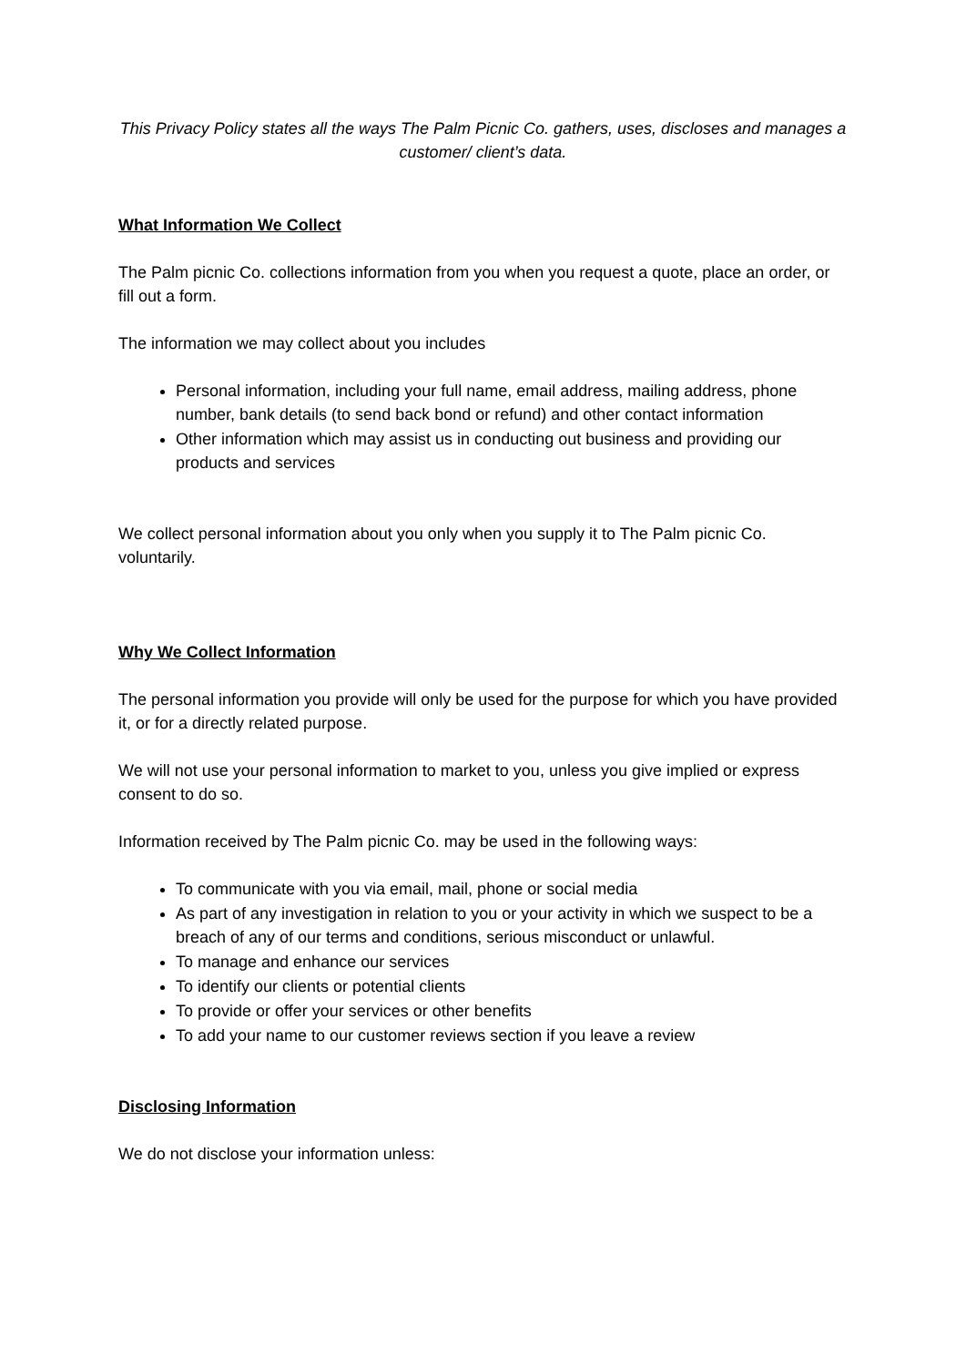This Privacy Policy states all the ways The Palm Picnic Co. gathers, uses, discloses and manages a customer/ client’s data.
What Information We Collect
The Palm picnic Co. collections information from you when you request a quote, place an order, or fill out a form.
The information we may collect about you includes
Personal information, including your full name, email address, mailing address, phone number, bank details (to send back bond or refund) and other contact information
Other information which may assist us in conducting out business and providing our products and services
We collect personal information about you only when you supply it to The Palm picnic Co. voluntarily.
Why We Collect Information
The personal information you provide will only be used for the purpose for which you have provided it, or for a directly related purpose.
We will not use your personal information to market to you, unless you give implied or express consent to do so.
Information received by The Palm picnic Co. may be used in the following ways:
To communicate with you via email, mail, phone or social media
As part of any investigation in relation to you or your activity in which we suspect to be a breach of any of our terms and conditions, serious misconduct or unlawful.
To manage and enhance our services
To identify our clients or potential clients
To provide or offer your services or other benefits
To add your name to our customer reviews section if you leave a review
Disclosing Information
We do not disclose your information unless: